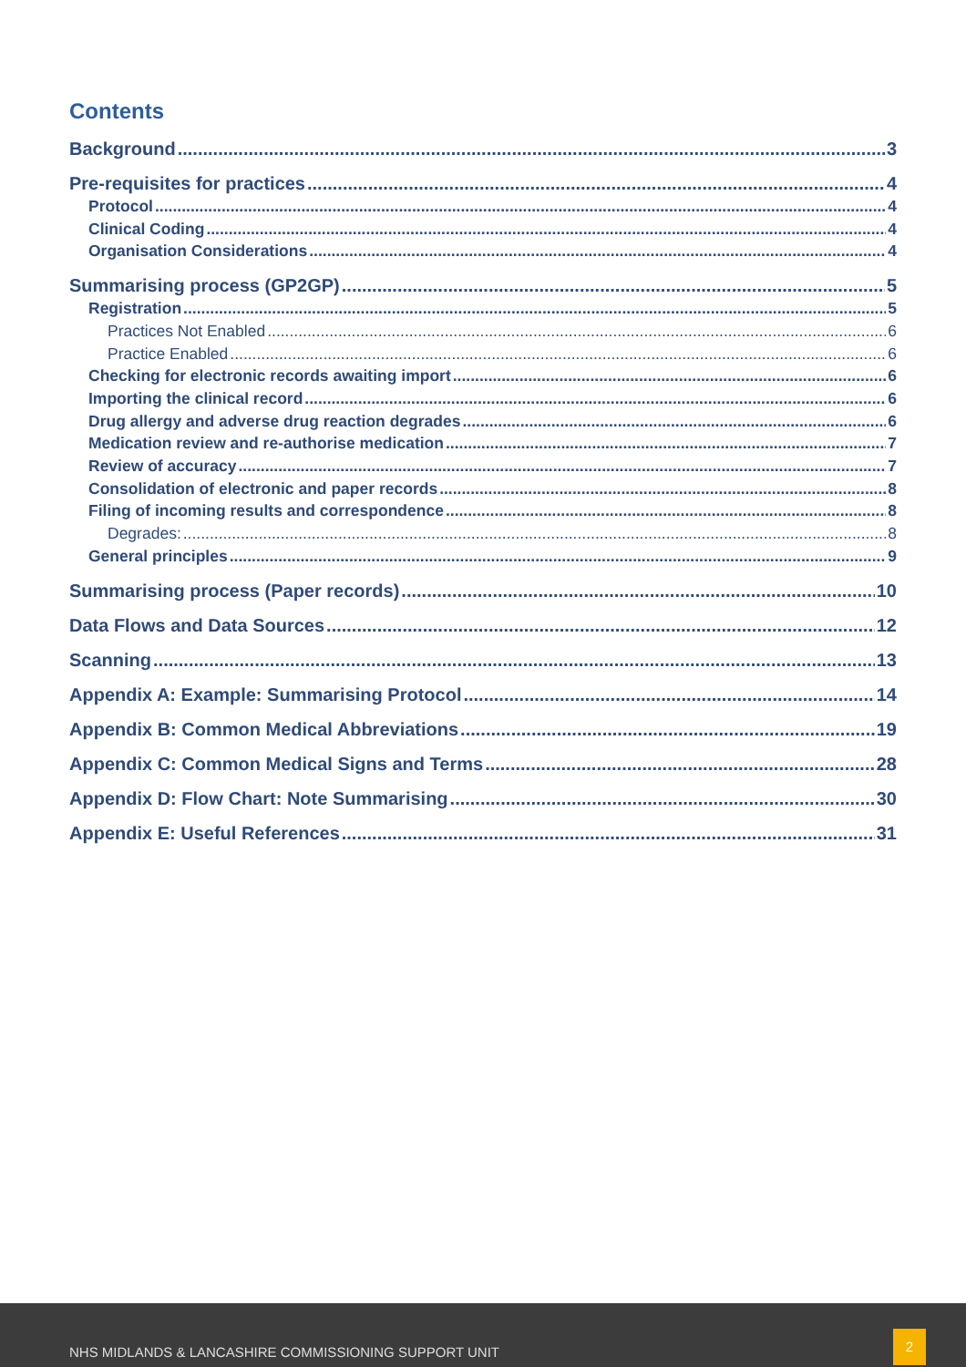Contents
Background 3
Pre-requisites for practices 4
Protocol 4
Clinical Coding 4
Organisation Considerations 4
Summarising process (GP2GP) 5
Registration 5
Practices Not Enabled 6
Practice Enabled 6
Checking for electronic records awaiting import 6
Importing the clinical record 6
Drug allergy and adverse drug reaction degrades 6
Medication review and re-authorise medication 7
Review of accuracy 7
Consolidation of electronic and paper records 8
Filing of incoming results and correspondence 8
Degrades: 8
General principles 9
Summarising process (Paper records) 10
Data Flows and Data Sources 12
Scanning 13
Appendix A: Example: Summarising Protocol 14
Appendix B: Common Medical Abbreviations 19
Appendix C: Common Medical Signs and Terms 28
Appendix D: Flow Chart: Note Summarising 30
Appendix E: Useful References 31
NHS MIDLANDS & LANCASHIRE COMMISSIONING SUPPORT UNIT
2